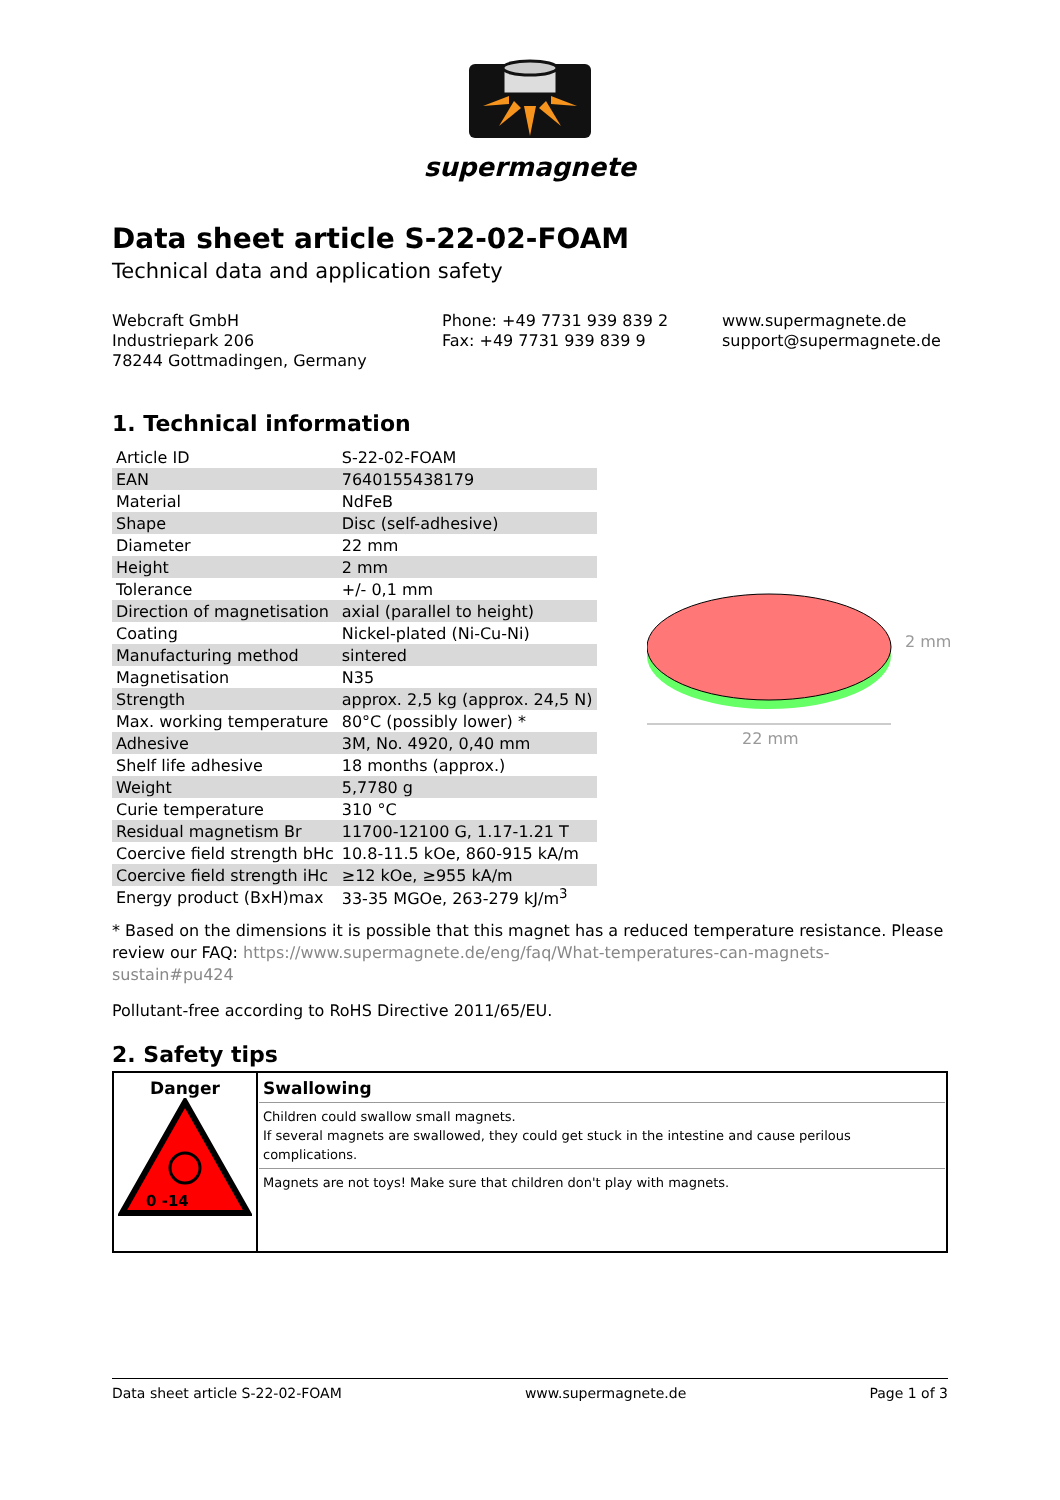supermagnete
Data sheet article S-22-02-FOAM
Technical data and application safety
Webcraft GmbH
Industriepark 206
78244 Gottmadingen, Germany
Phone: +49 7731 939 839 2
Fax: +49 7731 939 839 9
www.supermagnete.de
support@supermagnete.de
1. Technical information
| Article ID | S-22-02-FOAM |
| EAN | 7640155438179 |
| Material | NdFeB |
| Shape | Disc (self-adhesive) |
| Diameter | 22 mm |
| Height | 2 mm |
| Tolerance | +/- 0,1 mm |
| Direction of magnetisation | axial (parallel to height) |
| Coating | Nickel-plated (Ni-Cu-Ni) |
| Manufacturing method | sintered |
| Magnetisation | N35 |
| Strength | approx. 2,5 kg (approx. 24,5 N) |
| Max. working temperature | 80°C (possibly lower) * |
| Adhesive | 3M, No. 4920, 0,40 mm |
| Shelf life adhesive | 18 months (approx.) |
| Weight | 5,7780 g |
| Curie temperature | 310 °C |
| Residual magnetism Br | 11700-12100 G, 1.17-1.21 T |
| Coercive field strength bHc | 10.8-11.5 kOe, 860-915 kA/m |
| Coercive field strength iHc | ≥12 kOe, ≥955 kA/m |
| Energy product (BxH)max | 33-35 MGOe, 263-279 kJ/m<sup>3</sup> |
22 mm
2 mm
* Based on the dimensions it is possible that this magnet has a reduced temperature resistance. Please review our FAQ: https://www.supermagnete.de/eng/faq/What-temperatures-can-magnets-sustain#pu424
Pollutant-free according to RoHS Directive 2011/65/EU.
2. Safety tips
| Danger 0 -14 | Swallowing Children could swallow small magnets. If several magnets are swallowed, they could get stuck in the intestine and cause perilous complications. Magnets are not toys! Make sure that children don't play with magnets. |
Data sheet article S-22-02-FOAM www.supermagnete.de Page 1 of 3